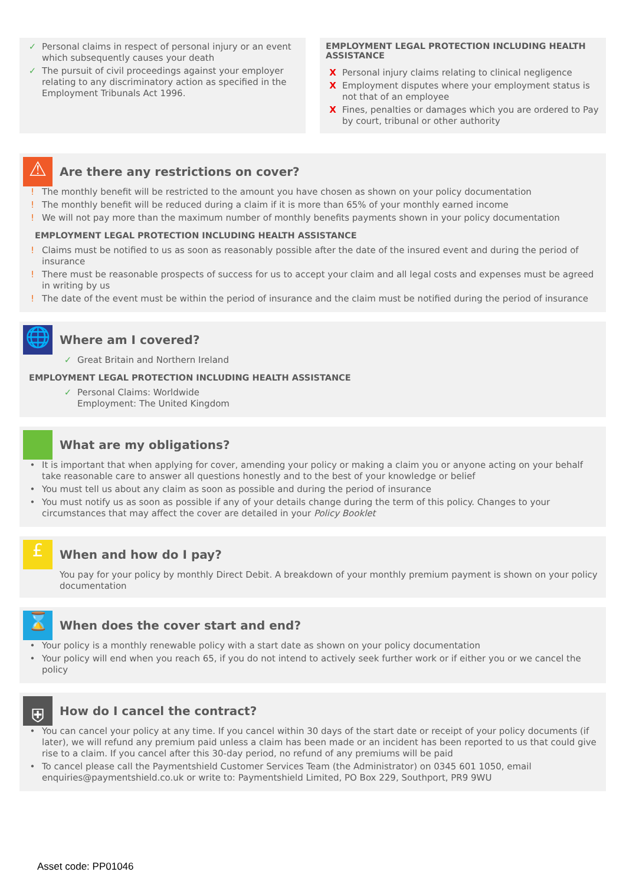✓ Personal claims in respect of personal injury or an event which subsequently causes your death
✓ The pursuit of civil proceedings against your employer relating to any discriminatory action as specified in the Employment Tribunals Act 1996.
EMPLOYMENT LEGAL PROTECTION INCLUDING HEALTH ASSISTANCE
X Personal injury claims relating to clinical negligence
X Employment disputes where your employment status is not that of an employee
X Fines, penalties or damages which you are ordered to Pay by court, tribunal or other authority
⚠
Are there any restrictions on cover?
! The monthly benefit will be restricted to the amount you have chosen as shown on your policy documentation
! The monthly benefit will be reduced during a claim if it is more than 65% of your monthly earned income
! We will not pay more than the maximum number of monthly benefits payments shown in your policy documentation
EMPLOYMENT LEGAL PROTECTION INCLUDING HEALTH ASSISTANCE
! Claims must be notified to us as soon as reasonably possible after the date of the insured event and during the period of insurance
! There must be reasonable prospects of success for us to accept your claim and all legal costs and expenses must be agreed in writing by us
! The date of the event must be within the period of insurance and the claim must be notified during the period of insurance
🌐
Where am I covered?
✓ Great Britain and Northern Ireland
EMPLOYMENT LEGAL PROTECTION INCLUDING HEALTH ASSISTANCE
✓ Personal Claims: Worldwide
Employment: The United Kingdom
What are my obligations?
• It is important that when applying for cover, amending your policy or making a claim you or anyone acting on your behalf take reasonable care to answer all questions honestly and to the best of your knowledge or belief
• You must tell us about any claim as soon as possible and during the period of insurance
• You must notify us as soon as possible if any of your details change during the term of this policy. Changes to your circumstances that may affect the cover are detailed in your Policy Booklet
£
When and how do I pay?
You pay for your policy by monthly Direct Debit. A breakdown of your monthly premium payment is shown on your policy documentation
⌛
When does the cover start and end?
• Your policy is a monthly renewable policy with a start date as shown on your policy documentation
• Your policy will end when you reach 65, if you do not intend to actively seek further work or if either you or we cancel the policy
⛨
How do I cancel the contract?
• You can cancel your policy at any time. If you cancel within 30 days of the start date or receipt of your policy documents (if later), we will refund any premium paid unless a claim has been made or an incident has been reported to us that could give rise to a claim. If you cancel after this 30-day period, no refund of any premiums will be paid
• To cancel please call the Paymentshield Customer Services Team (the Administrator) on 0345 601 1050, email enquiries@paymentshield.co.uk or write to: Paymentshield Limited, PO Box 229, Southport, PR9 9WU
Asset code: PP01046